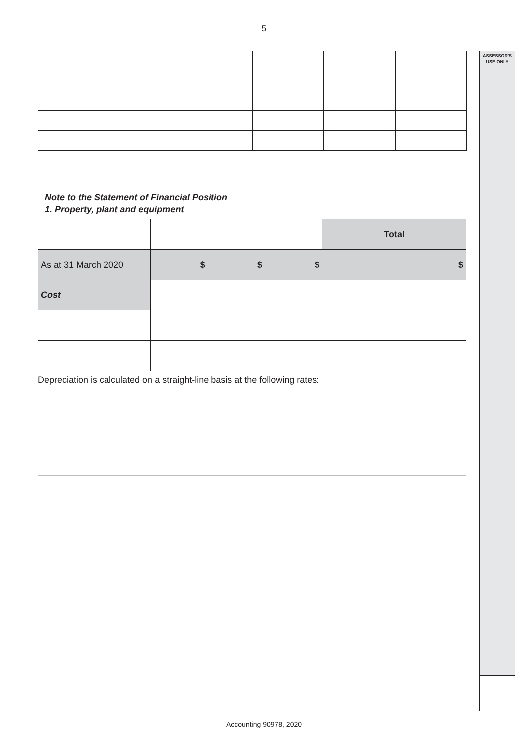5
ASSESSOR'S
USE ONLY
Note to the Statement of Financial Position
1. Property, plant and equipment
| | | | | Total |
| As at 31 March 2020 | $ | $ | $ | $ |
| Cost | | | | |
Depreciation is calculated on a straight-line basis at the following rates:
Accounting 90978, 2020